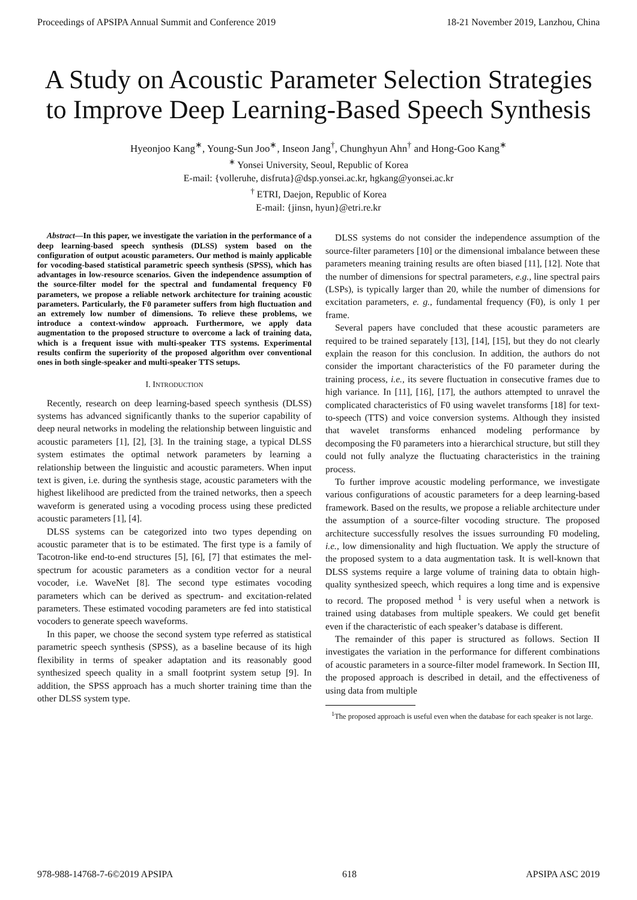Proceedings of APSIPA Annual Summit and Conference 2019 18-21 November 2019, Lanzhou, China
A Study on Acoustic Parameter Selection Strategies to Improve Deep Learning-Based Speech Synthesis
Hyeonjoo Kang<sup>∗</sup>, Young-Sun Joo<sup>∗</sup>, Inseon Jang<sup>†</sup>, Chunghyun Ahn<sup>†</sup> and Hong-Goo Kang<sup>∗</sup>
<sup>∗</sup> Yonsei University, Seoul, Republic of Korea
E-mail: {volleruhe, disfruta}@dsp.yonsei.ac.kr, hgkang@yonsei.ac.kr
<sup>†</sup> ETRI, Daejon, Republic of Korea
E-mail: {jinsn, hyun}@etri.re.kr
Abstract—In this paper, we investigate the variation in the performance of a deep learning-based speech synthesis (DLSS) system based on the configuration of output acoustic parameters. Our method is mainly applicable for vocoding-based statistical parametric speech synthesis (SPSS), which has advantages in low-resource scenarios. Given the independence assumption of the source-filter model for the spectral and fundamental frequency F0 parameters, we propose a reliable network architecture for training acoustic parameters. Particularly, the F0 parameter suffers from high fluctuation and an extremely low number of dimensions. To relieve these problems, we introduce a context-window approach. Furthermore, we apply data augmentation to the proposed structure to overcome a lack of training data, which is a frequent issue with multi-speaker TTS systems. Experimental results confirm the superiority of the proposed algorithm over conventional ones in both single-speaker and multi-speaker TTS setups.
I. INTRODUCTION
Recently, research on deep learning-based speech synthesis (DLSS) systems has advanced significantly thanks to the superior capability of deep neural networks in modeling the relationship between linguistic and acoustic parameters [1], [2], [3]. In the training stage, a typical DLSS system estimates the optimal network parameters by learning a relationship between the linguistic and acoustic parameters. When input text is given, i.e. during the synthesis stage, acoustic parameters with the highest likelihood are predicted from the trained networks, then a speech waveform is generated using a vocoding process using these predicted acoustic parameters [1], [4].
DLSS systems can be categorized into two types depending on acoustic parameter that is to be estimated. The first type is a family of Tacotron-like end-to-end structures [5], [6], [7] that estimates the mel-spectrum for acoustic parameters as a condition vector for a neural vocoder, i.e. WaveNet [8]. The second type estimates vocoding parameters which can be derived as spectrum- and excitation-related parameters. These estimated vocoding parameters are fed into statistical vocoders to generate speech waveforms.
In this paper, we choose the second system type referred as statistical parametric speech synthesis (SPSS), as a baseline because of its high flexibility in terms of speaker adaptation and its reasonably good synthesized speech quality in a small footprint system setup [9]. In addition, the SPSS approach has a much shorter training time than the other DLSS system type.
DLSS systems do not consider the independence assumption of the source-filter parameters [10] or the dimensional imbalance between these parameters meaning training results are often biased [11], [12]. Note that the number of dimensions for spectral parameters, e.g., line spectral pairs (LSPs), is typically larger than 20, while the number of dimensions for excitation parameters, e. g., fundamental frequency (F0), is only 1 per frame.
Several papers have concluded that these acoustic parameters are required to be trained separately [13], [14], [15], but they do not clearly explain the reason for this conclusion. In addition, the authors do not consider the important characteristics of the F0 parameter during the training process, i.e., its severe fluctuation in consecutive frames due to high variance. In [11], [16], [17], the authors attempted to unravel the complicated characteristics of F0 using wavelet transforms [18] for text-to-speech (TTS) and voice conversion systems. Although they insisted that wavelet transforms enhanced modeling performance by decomposing the F0 parameters into a hierarchical structure, but still they could not fully analyze the fluctuating characteristics in the training process.
To further improve acoustic modeling performance, we investigate various configurations of acoustic parameters for a deep learning-based framework. Based on the results, we propose a reliable architecture under the assumption of a source-filter vocoding structure. The proposed architecture successfully resolves the issues surrounding F0 modeling, i.e., low dimensionality and high fluctuation. We apply the structure of the proposed system to a data augmentation task. It is well-known that DLSS systems require a large volume of training data to obtain high-quality synthesized speech, which requires a long time and is expensive to record. The proposed method <sup>1</sup> is very useful when a network is trained using databases from multiple speakers. We could get benefit even if the characteristic of each speaker’s database is different.
The remainder of this paper is structured as follows. Section II investigates the variation in the performance for different combinations of acoustic parameters in a source-filter model framework. In Section III, the proposed approach is described in detail, and the effectiveness of using data from multiple
<sup>1</sup> The proposed approach is useful even when the database for each speaker is not large.
978-988-14768-7-6©2019 APSIPA 618 APSIPA ASC 2019